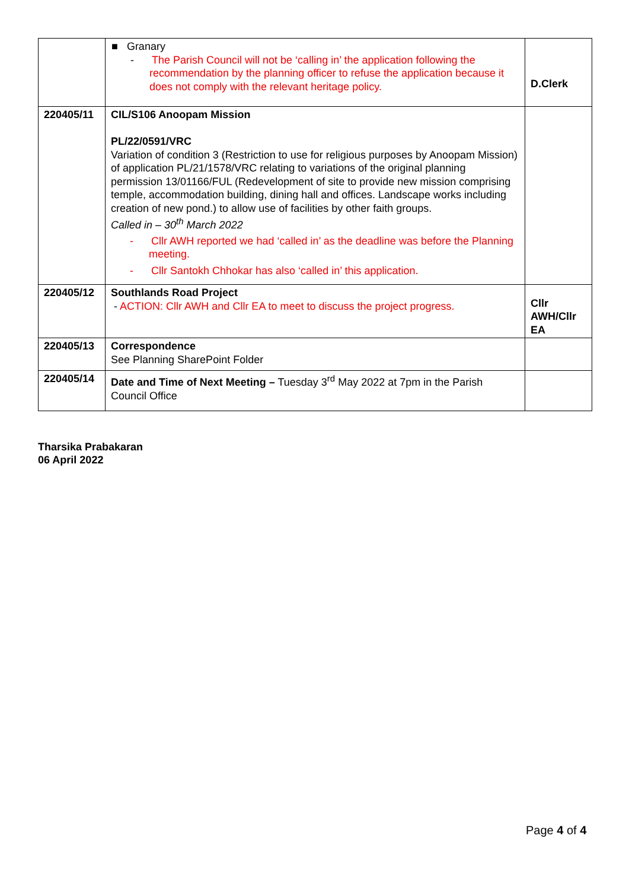| | ■ Granary - The Parish Council will not be ‘calling in’ the application following the recommendation by the planning officer to refuse the application because it does not comply with the relevant heritage policy. | D.Clerk |
| 220405/11 | CIL/S106 Anoopam Mission PL/22/0591/VRC Variation of condition 3 (Restriction to use for religious purposes by Anoopam Mission) of application PL/21/1578/VRC relating to variations of the original planning permission 13/01166/FUL (Redevelopment of site to provide new mission comprising temple, accommodation building, dining hall and offices. Landscape works including creation of new pond.) to allow use of facilities by other faith groups. Called in – 30<sup>th</sup> March 2022 - Cllr AWH reported we had ‘called in’ as the deadline was before the Planning meeting. - Cllr Santokh Chhokar has also ‘called in’ this application. | |
| 220405/12 | Southlands Road Project - ACTION: Cllr AWH and Cllr EA to meet to discuss the project progress. | Cllr AWH/Cllr EA |
| 220405/13 | Correspondence See Planning SharePoint Folder | |
| 220405/14 | Date and Time of Next Meeting – Tuesday 3<sup>rd</sup> May 2022 at 7pm in the Parish Council Office | |
Tharsika Prabakaran
06 April 2022
Page 4 of 4